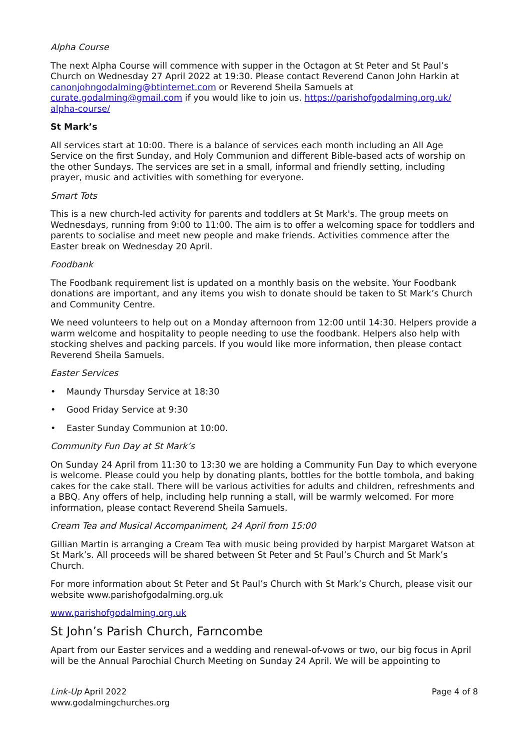Alpha Course
The next Alpha Course will commence with supper in the Octagon at St Peter and St Paul’s Church on Wednesday 27 April 2022 at 19:30. Please contact Reverend Canon John Harkin at canonjohngodalming@btinternet.com or Reverend Sheila Samuels at curate.godalming@gmail.com if you would like to join us. https://parishofgodalming.org.uk/ alpha-course/
St Mark’s
All services start at 10:00. There is a balance of services each month including an All Age Service on the first Sunday, and Holy Communion and different Bible-based acts of worship on the other Sundays. The services are set in a small, informal and friendly setting, including prayer, music and activities with something for everyone.
Smart Tots
This is a new church-led activity for parents and toddlers at St Mark's. The group meets on Wednesdays, running from 9:00 to 11:00. The aim is to offer a welcoming space for toddlers and parents to socialise and meet new people and make friends. Activities commence after the Easter break on Wednesday 20 April.
Foodbank
The Foodbank requirement list is updated on a monthly basis on the website. Your Foodbank donations are important, and any items you wish to donate should be taken to St Mark’s Church and Community Centre.
We need volunteers to help out on a Monday afternoon from 12:00 until 14:30. Helpers provide a warm welcome and hospitality to people needing to use the foodbank. Helpers also help with stocking shelves and packing parcels. If you would like more information, then please contact Reverend Sheila Samuels.
Easter Services
• Maundy Thursday Service at 18:30
• Good Friday Service at 9:30
• Easter Sunday Communion at 10:00.
Community Fun Day at St Mark’s
On Sunday 24 April from 11:30 to 13:30 we are holding a Community Fun Day to which everyone is welcome. Please could you help by donating plants, bottles for the bottle tombola, and baking cakes for the cake stall. There will be various activities for adults and children, refreshments and a BBQ. Any offers of help, including help running a stall, will be warmly welcomed. For more information, please contact Reverend Sheila Samuels.
Cream Tea and Musical Accompaniment, 24 April from 15:00
Gillian Martin is arranging a Cream Tea with music being provided by harpist Margaret Watson at St Mark’s. All proceeds will be shared between St Peter and St Paul’s Church and St Mark’s Church.
For more information about St Peter and St Paul’s Church with St Mark’s Church, please visit our website www.parishofgodalming.org.uk
www.parishofgodalming.org.uk
St John’s Parish Church, Farncombe
Apart from our Easter services and a wedding and renewal-of-vows or two, our big focus in April will be the Annual Parochial Church Meeting on Sunday 24 April. We will be appointing to
Link-Up April 2022
www.godalmingchurches.org
Page 4 of 8